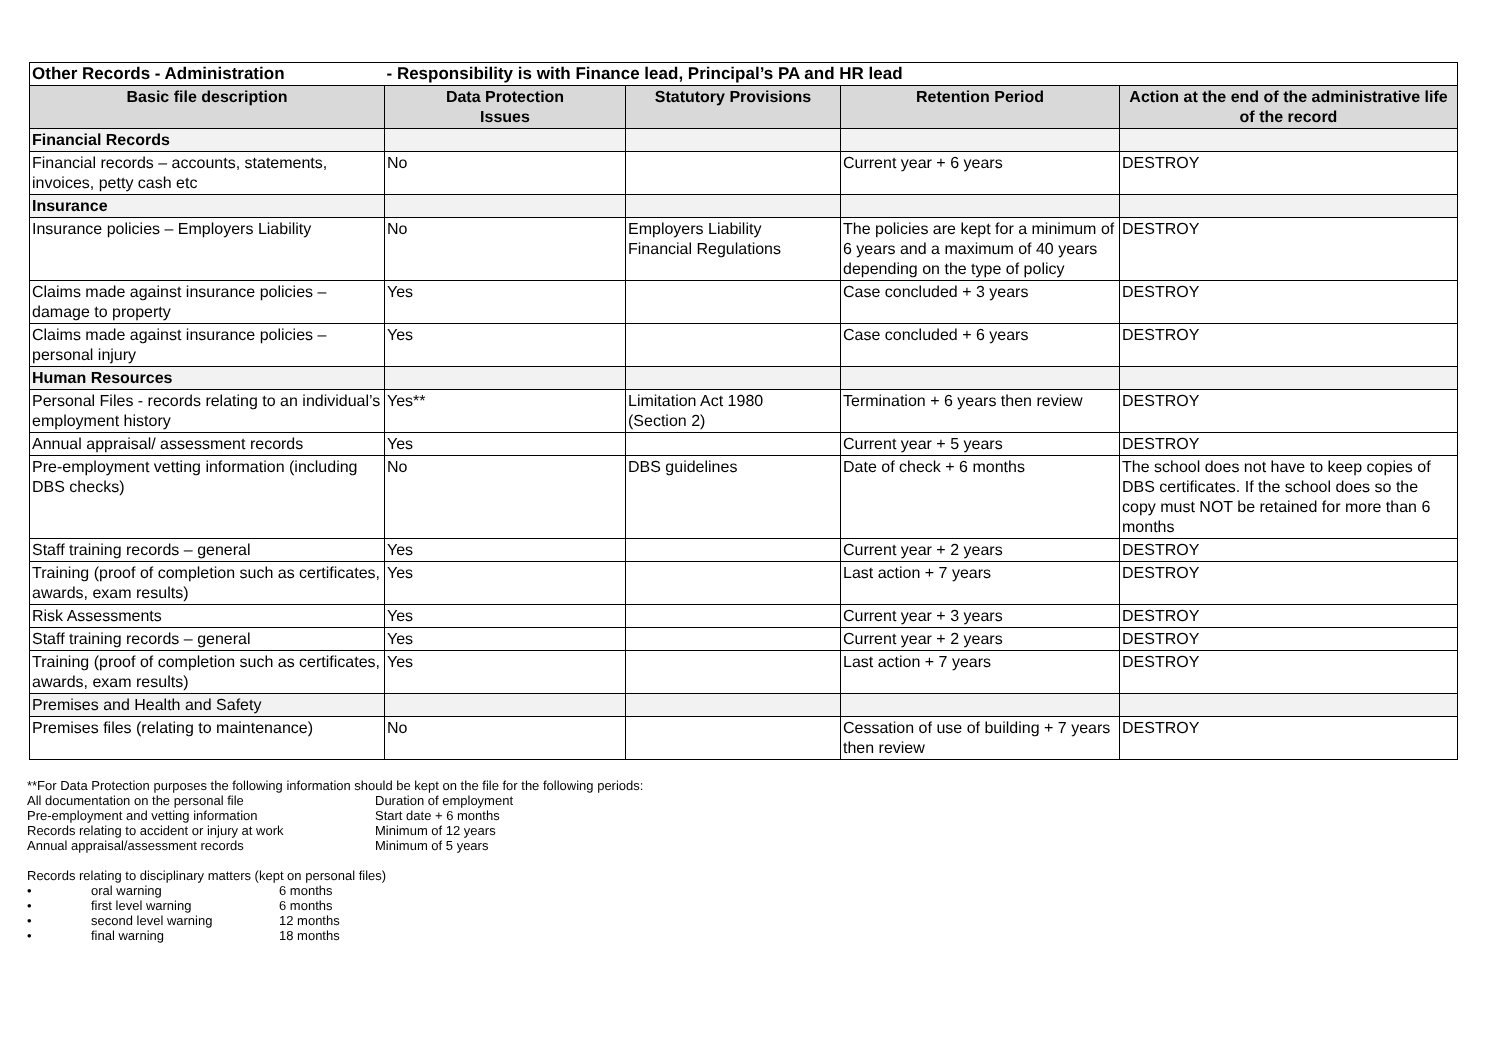| Other Records - Administration | - Responsibility is with Finance lead, Principal’s PA and HR lead | | | |
| Basic file description | Data Protection Issues | Statutory Provisions | Retention Period | Action at the end of the administrative life of the record |
| Financial Records | | | | |
| Financial records – accounts, statements, invoices, petty cash etc | No | | Current year + 6 years | DESTROY |
| Insurance | | | | |
| Insurance policies – Employers Liability | No | Employers Liability Financial Regulations | The policies are kept for a minimum of 6 years and a maximum of 40 years depending on the type of policy | DESTROY |
| Claims made against insurance policies – damage to property | Yes | | Case concluded + 3 years | DESTROY |
| Claims made against insurance policies – personal injury | Yes | | Case concluded + 6 years | DESTROY |
| Human Resources | | | | |
| Personal Files - records relating to an individual’s employment history | Yes** | Limitation Act 1980 (Section 2) | Termination + 6 years then review | DESTROY |
| Annual appraisal/ assessment records | Yes | | Current year + 5 years | DESTROY |
| Pre-employment vetting information (including DBS checks) | No | DBS guidelines | Date of check + 6 months | The school does not have to keep copies of DBS certificates. If the school does so the copy must NOT be retained for more than 6 months |
| Staff training records – general | Yes | | Current year + 2 years | DESTROY |
| Training (proof of completion such as certificates, awards, exam results) | Yes | | Last action + 7 years | DESTROY |
| Risk Assessments | Yes | | Current year + 3 years | DESTROY |
| Staff training records – general | Yes | | Current year + 2 years | DESTROY |
| Training (proof of completion such as certificates, awards, exam results) | Yes | | Last action + 7 years | DESTROY |
| Premises and Health and Safety | | | | |
| Premises files (relating to maintenance) | No | | Cessation of use of building + 7 years then review | DESTROY |
**For Data Protection purposes the following information should be kept on the file for the following periods:
| All documentation on the personal file | Duration of employment |
| Pre-employment and vetting information | Start date + 6 months |
| Records relating to accident or injury at work | Minimum of 12 years |
| Annual appraisal/assessment records | Minimum of 5 years |
Records relating to disciplinary matters (kept on personal files)
| • | oral warning | 6 months |
| • | first level warning | 6 months |
| • | second level warning | 12 months |
| • | final warning | 18 months |